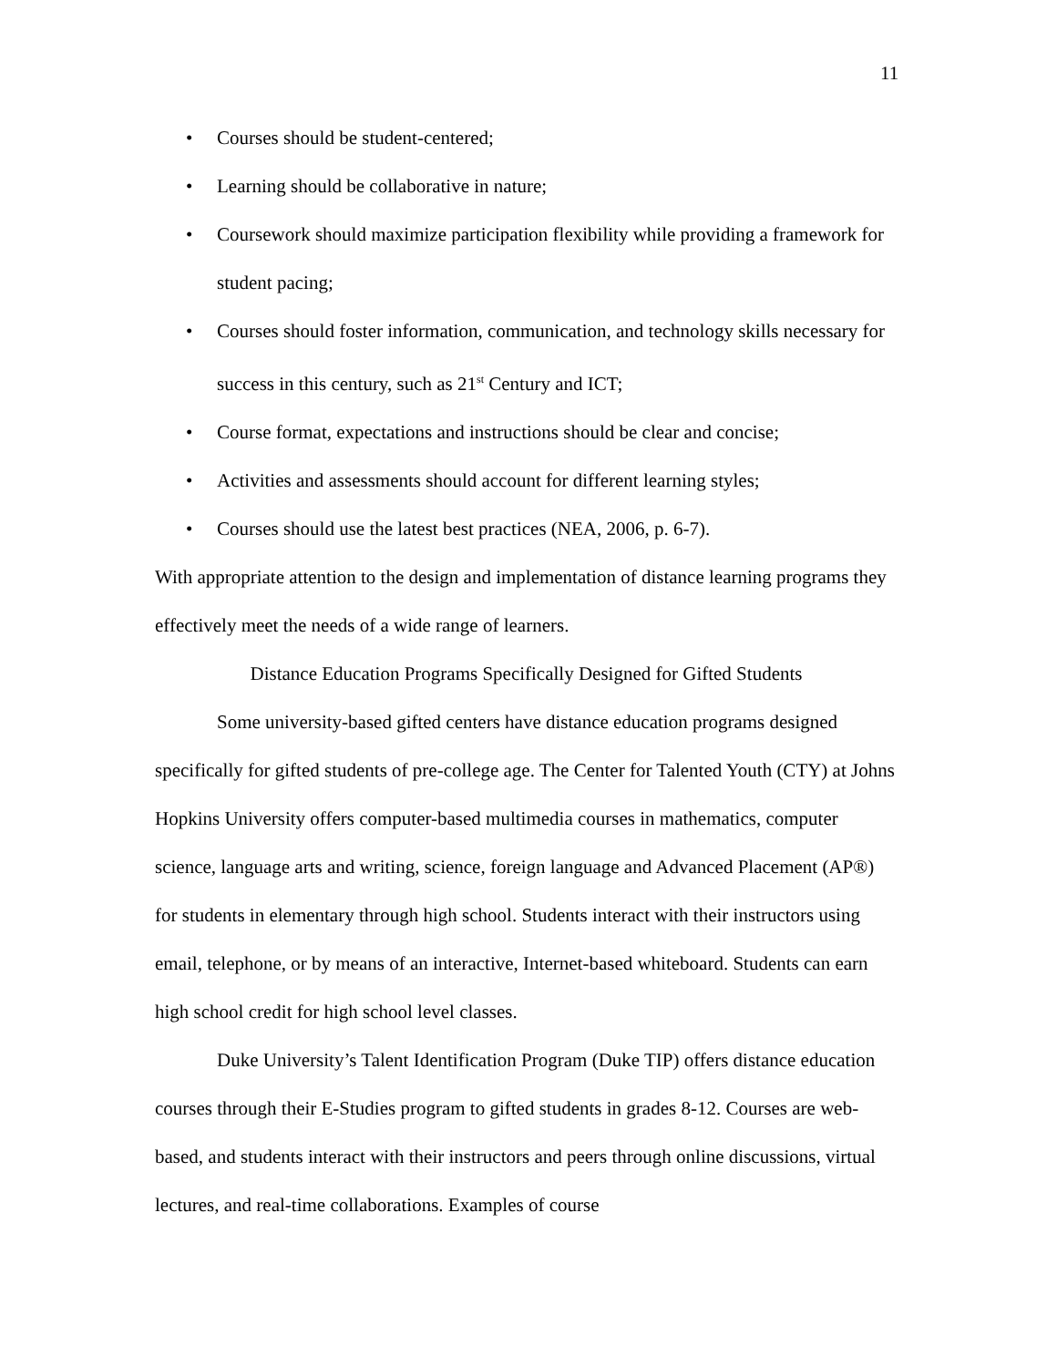11
• Courses should be student-centered;
• Learning should be collaborative in nature;
• Coursework should maximize participation flexibility while providing a framework for student pacing;
• Courses should foster information, communication, and technology skills necessary for success in this century, such as 21<sup>st</sup> Century and ICT;
• Course format, expectations and instructions should be clear and concise;
• Activities and assessments should account for different learning styles;
• Courses should use the latest best practices (NEA, 2006, p. 6-7).
With appropriate attention to the design and implementation of distance learning programs they effectively meet the needs of a wide range of learners.
Distance Education Programs Specifically Designed for Gifted Students
Some university-based gifted centers have distance education programs designed specifically for gifted students of pre-college age. The Center for Talented Youth (CTY) at Johns Hopkins University offers computer-based multimedia courses in mathematics, computer science, language arts and writing, science, foreign language and Advanced Placement (AP®) for students in elementary through high school. Students interact with their instructors using email, telephone, or by means of an interactive, Internet-based whiteboard. Students can earn high school credit for high school level classes.
Duke University’s Talent Identification Program (Duke TIP) offers distance education courses through their E-Studies program to gifted students in grades 8-12. Courses are web-based, and students interact with their instructors and peers through online discussions, virtual lectures, and real-time collaborations. Examples of course